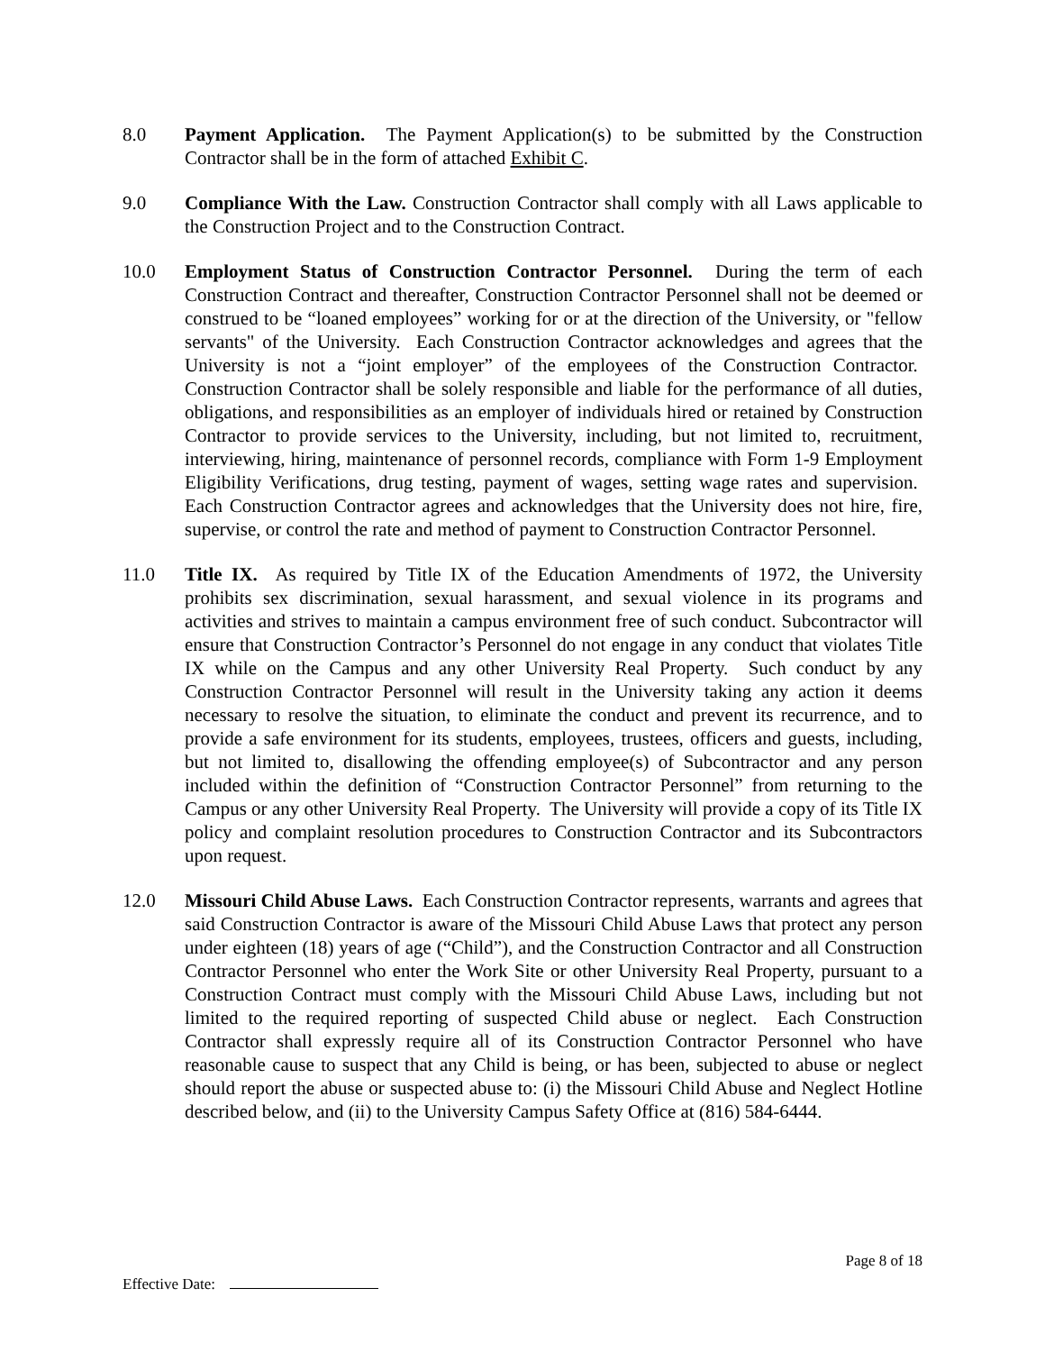8.0 Payment Application. The Payment Application(s) to be submitted by the Construction Contractor shall be in the form of attached Exhibit C.
9.0 Compliance With the Law. Construction Contractor shall comply with all Laws applicable to the Construction Project and to the Construction Contract.
10.0 Employment Status of Construction Contractor Personnel. During the term of each Construction Contract and thereafter, Construction Contractor Personnel shall not be deemed or construed to be “loaned employees” working for or at the direction of the University, or "fellow servants" of the University. Each Construction Contractor acknowledges and agrees that the University is not a “joint employer” of the employees of the Construction Contractor. Construction Contractor shall be solely responsible and liable for the performance of all duties, obligations, and responsibilities as an employer of individuals hired or retained by Construction Contractor to provide services to the University, including, but not limited to, recruitment, interviewing, hiring, maintenance of personnel records, compliance with Form 1-9 Employment Eligibility Verifications, drug testing, payment of wages, setting wage rates and supervision. Each Construction Contractor agrees and acknowledges that the University does not hire, fire, supervise, or control the rate and method of payment to Construction Contractor Personnel.
11.0 Title IX. As required by Title IX of the Education Amendments of 1972, the University prohibits sex discrimination, sexual harassment, and sexual violence in its programs and activities and strives to maintain a campus environment free of such conduct. Subcontractor will ensure that Construction Contractor’s Personnel do not engage in any conduct that violates Title IX while on the Campus and any other University Real Property. Such conduct by any Construction Contractor Personnel will result in the University taking any action it deems necessary to resolve the situation, to eliminate the conduct and prevent its recurrence, and to provide a safe environment for its students, employees, trustees, officers and guests, including, but not limited to, disallowing the offending employee(s) of Subcontractor and any person included within the definition of “Construction Contractor Personnel” from returning to the Campus or any other University Real Property. The University will provide a copy of its Title IX policy and complaint resolution procedures to Construction Contractor and its Subcontractors upon request.
12.0 Missouri Child Abuse Laws. Each Construction Contractor represents, warrants and agrees that said Construction Contractor is aware of the Missouri Child Abuse Laws that protect any person under eighteen (18) years of age (“Child”), and the Construction Contractor and all Construction Contractor Personnel who enter the Work Site or other University Real Property, pursuant to a Construction Contract must comply with the Missouri Child Abuse Laws, including but not limited to the required reporting of suspected Child abuse or neglect. Each Construction Contractor shall expressly require all of its Construction Contractor Personnel who have reasonable cause to suspect that any Child is being, or has been, subjected to abuse or neglect should report the abuse or suspected abuse to: (i) the Missouri Child Abuse and Neglect Hotline described below, and (ii) to the University Campus Safety Office at (816) 584-6444.
Page 8 of 18
Effective Date: